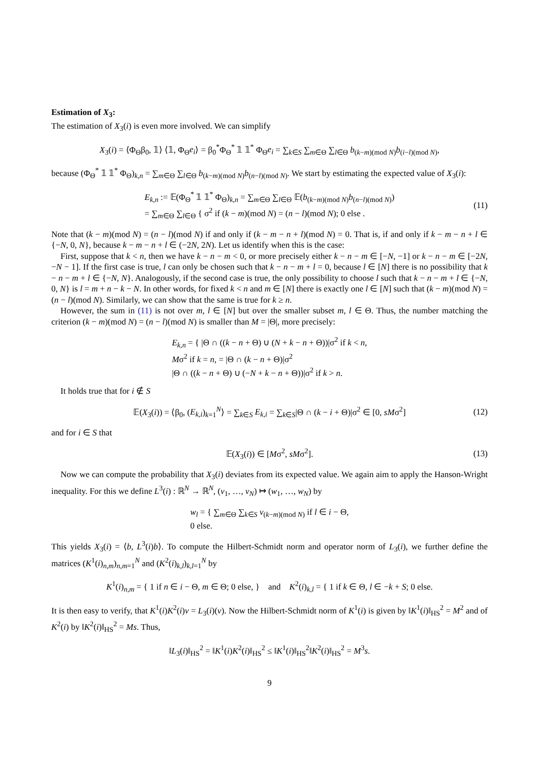Estimation of X<sub>3</sub>:
The estimation of X<sub>3</sub>(i) is even more involved. We can simplify
X<sub>3</sub>(i) = ⟨Φ<sub>Θ</sub>β<sub>0</sub>, 𝟙⟩ ⟨𝟙, Φ<sub>Θ</sub>e<sub>i</sub>⟩ = β<sub>0</sub><sup>*</sup>Φ<sub>Θ</sub><sup>*</sup> 𝟙 𝟙<sup>*</sup> Φ<sub>Θ</sub>e<sub>i</sub> = ∑<sub>k∈S</sub> ∑<sub>m∈Θ</sub> ∑<sub>l∈Θ</sub> b<sub>(k−m)(mod N)</sub>b<sub>(i−l)(mod N)</sub>,
because (Φ<sub>Θ</sub><sup>*</sup> 𝟙 𝟙<sup>*</sup> Φ<sub>Θ</sub>)<sub>k,n</sub> = ∑<sub>m∈Θ</sub> ∑<sub>l∈Θ</sub> b<sub>(k−m)(mod N)</sub>b<sub>(n−l)(mod N)</sub>. We start by estimating the expected value of X<sub>3</sub>(i):
E<sub>k,n</sub> := 𝔼(Φ<sub>Θ</sub><sup>*</sup> 𝟙 𝟙<sup>*</sup> Φ<sub>Θ</sub>)<sub>k,n</sub> = ∑<sub>m∈Θ</sub> ∑<sub>l∈Θ</sub> 𝔼(b<sub>(k−m)(mod N)</sub>b<sub>(n−l)(mod N)</sub>)
= ∑<sub>m∈Θ</sub> ∑<sub>l∈Θ</sub> { σ<sup>2</sup> if (k − m)(mod N) = (n − l)(mod N); 0 else . (11)
Note that (k − m)(mod N) = (n − l)(mod N) if and only if (k − m − n + l)(mod N) = 0. That is, if and only if k − m − n + l ∈ {−N, 0, N}, because k − m − n + l ∈ (−2N, 2N). Let us identify when this is the case:
First, suppose that k < n, then we have k − n − m < 0, or more precisely either k − n − m ∈ [−N, −1] or k − n − m ∈ [−2N, −N − 1]. If the first case is true, l can only be chosen such that k − n − m + l = 0, because l ∈ [N] there is no possibility that k − n − m + l ∈ {−N, N}. Analogously, if the second case is true, the only possibility to choose l such that k − n − m + l ∈ {−N, 0, N} is l = m + n − k − N. In other words, for fixed k < n and m ∈ [N] there is exactly one l ∈ [N] such that (k − m)(mod N) = (n − l)(mod N). Similarly, we can show that the same is true for k ≥ n.
However, the sum in (11) is not over m, l ∈ [N] but over the smaller subset m, l ∈ Θ. Thus, the number matching the criterion (k − m)(mod N) = (n − l)(mod N) is smaller than M = |Θ|, more precisely:
E<sub>k,n</sub> = { |Θ ∩ ((k − n + Θ) ∪ (N + k − n + Θ))|σ<sup>2</sup> if k < n,
Mσ<sup>2</sup> if k = n, = |Θ ∩ (k − n + Θ)|σ<sup>2</sup>
|Θ ∩ ((k − n + Θ) ∪ (−N + k − n + Θ))|σ<sup>2</sup> if k > n.
It holds true that for i ∉ S
𝔼(X<sub>3</sub>(i)) = ⟨β<sub>0</sub>, (E<sub>k,i</sub>)<sub>k=1</sub><sup>N</sup>⟩ = ∑<sub>k∈S</sub> E<sub>k,i</sub> = ∑<sub>k∈S</sub>|Θ ∩ (k − i + Θ)|σ<sup>2</sup> ∈ [0, sMσ<sup>2</sup>] (12)
and for i ∈ S that
𝔼(X<sub>3</sub>(i)) ∈ [Mσ<sup>2</sup>, sMσ<sup>2</sup>]. (13)
Now we can compute the probability that X<sub>3</sub>(i) deviates from its expected value. We again aim to apply the Hanson-Wright inequality. For this we define L<sup>3</sup>(i) : ℝ<sup>N</sup> → ℝ<sup>N</sup>, (v<sub>1</sub>, …, v<sub>N</sub>) ↦ (w<sub>1</sub>, …, w<sub>N</sub>) by
w<sub>l</sub> = { ∑<sub>m∈Θ</sub> ∑<sub>k∈S</sub> v<sub>(k−m)(mod N)</sub> if l ∈ i − Θ,
0 else.
This yields X<sub>3</sub>(i) = ⟨b, L<sup>3</sup>(i)b⟩. To compute the Hilbert-Schmidt norm and operator norm of L<sub>3</sub>(i), we further define the matrices (K<sup>1</sup>(i)<sub>n,m</sub>)<sub>n,m=1</sub><sup>N</sup> and (K<sup>2</sup>(i)<sub>k,l</sub>)<sub>k,l=1</sub><sup>N</sup> by
K<sup>1</sup>(i)<sub>n,m</sub> = { 1 if n ∈ i − Θ, m ∈ Θ; 0 else, } and K<sup>2</sup>(i)<sub>k,l</sub> = { 1 if k ∈ Θ, l ∈ −k + S; 0 else.
It is then easy to verify, that K<sup>1</sup>(i)K<sup>2</sup>(i)v = L<sub>3</sub>(i)(v). Now the Hilbert-Schmidt norm of K<sup>1</sup>(i) is given by ‖K<sup>1</sup>(i)‖<sub>HS</sub><sup>2</sup> = M<sup>2</sup> and of K<sup>2</sup>(i) by ‖K<sup>2</sup>(i)‖<sub>HS</sub><sup>2</sup> = Ms. Thus,
‖L<sub>3</sub>(i)‖<sub>HS</sub><sup>2</sup> = ‖K<sup>1</sup>(i)K<sup>2</sup>(i)‖<sub>HS</sub><sup>2</sup> ≤ ‖K<sup>1</sup>(i)‖<sub>HS</sub><sup>2</sup>‖K<sup>2</sup>(i)‖<sub>HS</sub><sup>2</sup> = M<sup>3</sup>s.
9